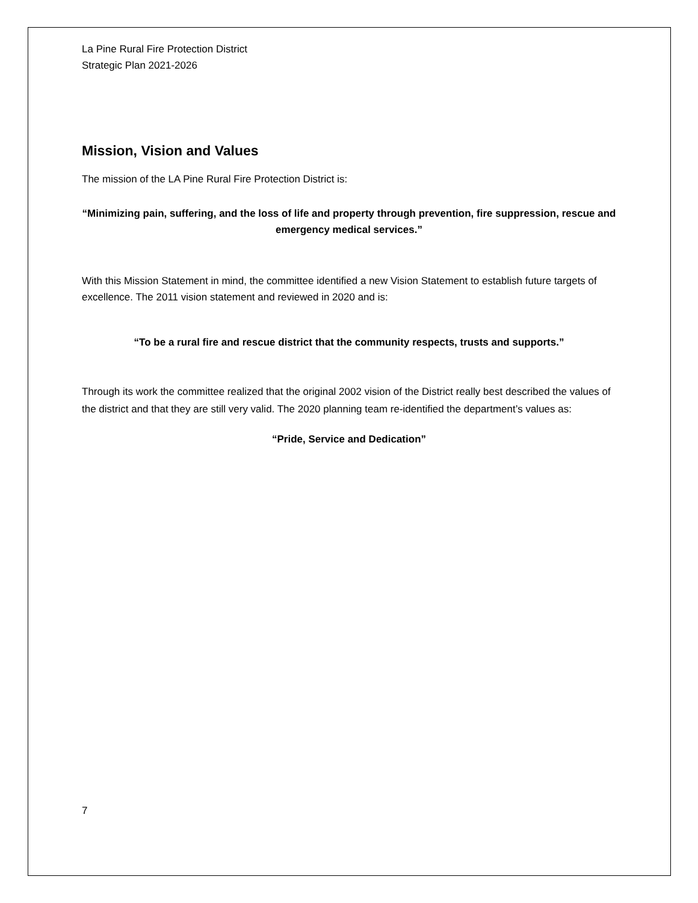La Pine Rural Fire Protection District
Strategic Plan 2021-2026
Mission, Vision and Values
The mission of the LA Pine Rural Fire Protection District is:
“Minimizing pain, suffering, and the loss of life and property through prevention, fire suppression, rescue and emergency medical services.”
With this Mission Statement in mind, the committee identified a new Vision Statement to establish future targets of excellence. The 2011 vision statement and reviewed in 2020 and is:
“To be a rural fire and rescue district that the community respects, trusts and supports.”
Through its work the committee realized that the original 2002 vision of the District really best described the values of the district and that they are still very valid. The 2020 planning team re-identified the department’s values as:
“Pride, Service and Dedication”
7